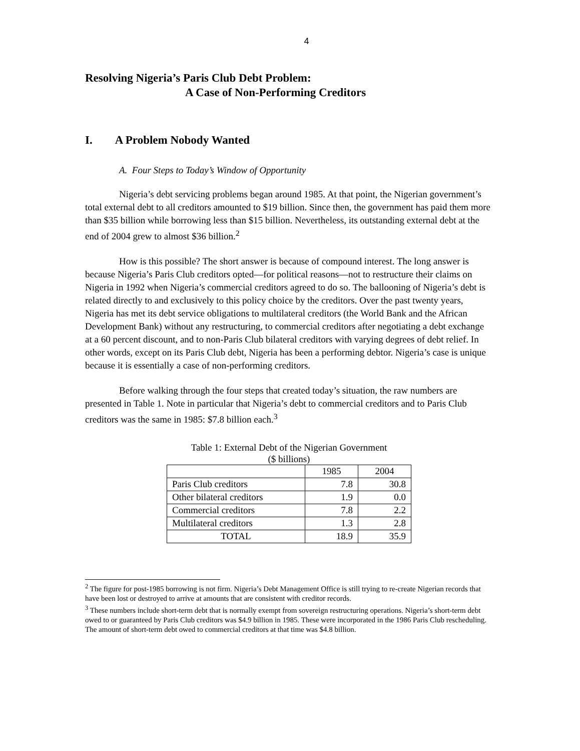4
Resolving Nigeria’s Paris Club Debt Problem:
A Case of Non-Performing Creditors
I. A Problem Nobody Wanted
A. Four Steps to Today’s Window of Opportunity
Nigeria’s debt servicing problems began around 1985. At that point, the Nigerian government’s total external debt to all creditors amounted to $19 billion. Since then, the government has paid them more than $35 billion while borrowing less than $15 billion. Nevertheless, its outstanding external debt at the end of 2004 grew to almost $36 billion.<sup>2</sup>
How is this possible? The short answer is because of compound interest. The long answer is because Nigeria’s Paris Club creditors opted—for political reasons—not to restructure their claims on Nigeria in 1992 when Nigeria’s commercial creditors agreed to do so. The ballooning of Nigeria’s debt is related directly to and exclusively to this policy choice by the creditors. Over the past twenty years, Nigeria has met its debt service obligations to multilateral creditors (the World Bank and the African Development Bank) without any restructuring, to commercial creditors after negotiating a debt exchange at a 60 percent discount, and to non-Paris Club bilateral creditors with varying degrees of debt relief. In other words, except on its Paris Club debt, Nigeria has been a performing debtor. Nigeria’s case is unique because it is essentially a case of non-performing creditors.
Before walking through the four steps that created today’s situation, the raw numbers are presented in Table 1. Note in particular that Nigeria’s debt to commercial creditors and to Paris Club creditors was the same in 1985: $7.8 billion each.<sup>3</sup>
Table 1: External Debt of the Nigerian Government
($ billions)
| | 1985 | 2004 |
| Paris Club creditors | 7.8 | 30.8 |
| Other bilateral creditors | 1.9 | 0.0 |
| Commercial creditors | 7.8 | 2.2 |
| Multilateral creditors | 1.3 | 2.8 |
| TOTAL | 18.9 | 35.9 |
<sup>2</sup> The figure for post-1985 borrowing is not firm. Nigeria’s Debt Management Office is still trying to re-create Nigerian records that have been lost or destroyed to arrive at amounts that are consistent with creditor records.
<sup>3</sup> These numbers include short-term debt that is normally exempt from sovereign restructuring operations. Nigeria’s short-term debt owed to or guaranteed by Paris Club creditors was $4.9 billion in 1985. These were incorporated in the 1986 Paris Club rescheduling. The amount of short-term debt owed to commercial creditors at that time was $4.8 billion.